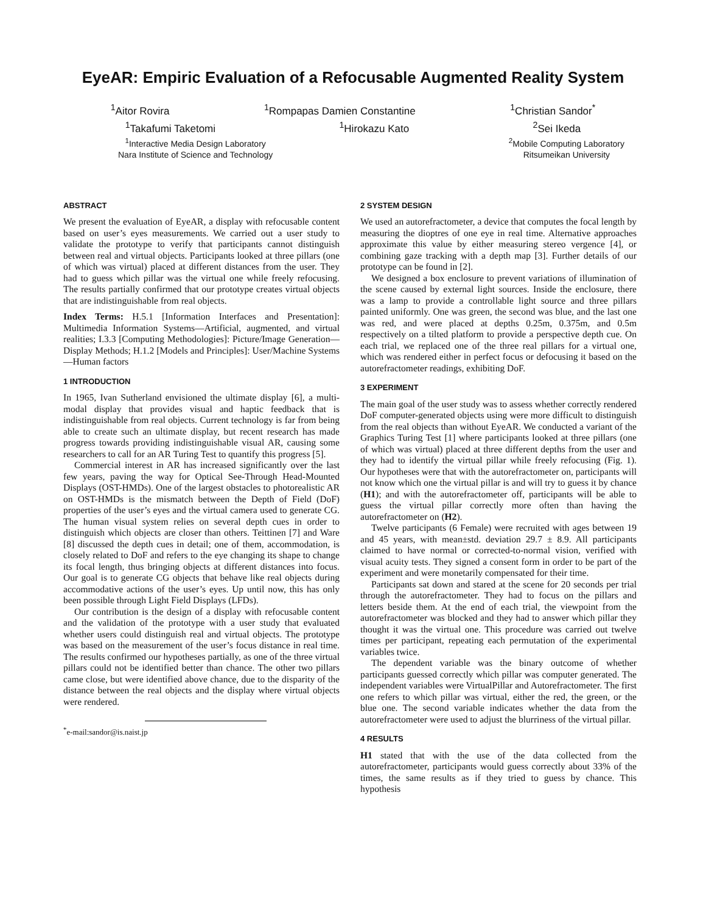EyeAR: Empiric Evaluation of a Refocusable Augmented Reality System
<sup>1</sup> Aitor Rovira <sup>1</sup>Rompapas Damien Constantine <sup>1</sup>Christian Sandor<sup>*</sup>
<sup>1</sup> Takafumi Taketomi <sup>1</sup>Hirokazu Kato <sup>2</sup>Sei Ikeda
<sup>1</sup> Interactive Media Design Laboratory
Nara Institute of Science and Technology <sup>2</sup>Mobile Computing Laboratory
Ritsumeikan University
ABSTRACT
We present the evaluation of EyeAR, a display with refocusable content based on user’s eyes measurements. We carried out a user study to validate the prototype to verify that participants cannot distinguish between real and virtual objects. Participants looked at three pillars (one of which was virtual) placed at different distances from the user. They had to guess which pillar was the virtual one while freely refocusing. The results partially confirmed that our prototype creates virtual objects that are indistinguishable from real objects.
Index Terms: H.5.1 [Information Interfaces and Presentation]: Multimedia Information Systems—Artificial, augmented, and virtual realities; I.3.3 [Computing Methodologies]: Picture/Image Generation—Display Methods; H.1.2 [Models and Principles]: User/Machine Systems—Human factors
1 INTRODUCTION
In 1965, Ivan Sutherland envisioned the ultimate display [6], a multi-modal display that provides visual and haptic feedback that is indistinguishable from real objects. Current technology is far from being able to create such an ultimate display, but recent research has made progress towards providing indistinguishable visual AR, causing some researchers to call for an AR Turing Test to quantify this progress [5].
Commercial interest in AR has increased significantly over the last few years, paving the way for Optical See-Through Head-Mounted Displays (OST-HMDs). One of the largest obstacles to photorealistic AR on OST-HMDs is the mismatch between the Depth of Field (DoF) properties of the user’s eyes and the virtual camera used to generate CG. The human visual system relies on several depth cues in order to distinguish which objects are closer than others. Teittinen [7] and Ware [8] discussed the depth cues in detail; one of them, accommodation, is closely related to DoF and refers to the eye changing its shape to change its focal length, thus bringing objects at different distances into focus. Our goal is to generate CG objects that behave like real objects during accommodative actions of the user’s eyes. Up until now, this has only been possible through Light Field Displays (LFDs).
Our contribution is the design of a display with refocusable content and the validation of the prototype with a user study that evaluated whether users could distinguish real and virtual objects. The prototype was based on the measurement of the user’s focus distance in real time. The results confirmed our hypotheses partially, as one of the three virtual pillars could not be identified better than chance. The other two pillars came close, but were identified above chance, due to the disparity of the distance between the real objects and the display where virtual objects were rendered.
<sup>*</sup> e-mail:sandor@is.naist.jp
2 SYSTEM DESIGN
We used an autorefractometer, a device that computes the focal length by measuring the dioptres of one eye in real time. Alternative approaches approximate this value by either measuring stereo vergence [4], or combining gaze tracking with a depth map [3]. Further details of our prototype can be found in [2].
We designed a box enclosure to prevent variations of illumination of the scene caused by external light sources. Inside the enclosure, there was a lamp to provide a controllable light source and three pillars painted uniformly. One was green, the second was blue, and the last one was red, and were placed at depths 0.25m, 0.375m, and 0.5m respectively on a tilted platform to provide a perspective depth cue. On each trial, we replaced one of the three real pillars for a virtual one, which was rendered either in perfect focus or defocusing it based on the autorefractometer readings, exhibiting DoF.
3 EXPERIMENT
The main goal of the user study was to assess whether correctly rendered DoF computer-generated objects using were more difficult to distinguish from the real objects than without EyeAR. We conducted a variant of the Graphics Turing Test [1] where participants looked at three pillars (one of which was virtual) placed at three different depths from the user and they had to identify the virtual pillar while freely refocusing (Fig. 1). Our hypotheses were that with the autorefractometer on, participants will not know which one the virtual pillar is and will try to guess it by chance (H1); and with the autorefractometer off, participants will be able to guess the virtual pillar correctly more often than having the autorefractometer on (H2).
Twelve participants (6 Female) were recruited with ages between 19 and 45 years, with mean±std. deviation 29.7 ± 8.9. All participants claimed to have normal or corrected-to-normal vision, verified with visual acuity tests. They signed a consent form in order to be part of the experiment and were monetarily compensated for their time.
Participants sat down and stared at the scene for 20 seconds per trial through the autorefractometer. They had to focus on the pillars and letters beside them. At the end of each trial, the viewpoint from the autorefractometer was blocked and they had to answer which pillar they thought it was the virtual one. This procedure was carried out twelve times per participant, repeating each permutation of the experimental variables twice.
The dependent variable was the binary outcome of whether participants guessed correctly which pillar was computer generated. The independent variables were VirtualPillar and Autorefractometer. The first one refers to which pillar was virtual, either the red, the green, or the blue one. The second variable indicates whether the data from the autorefractometer were used to adjust the blurriness of the virtual pillar.
4 RESULTS
H1 stated that with the use of the data collected from the autorefractometer, participants would guess correctly about 33% of the times, the same results as if they tried to guess by chance. This hypothesis